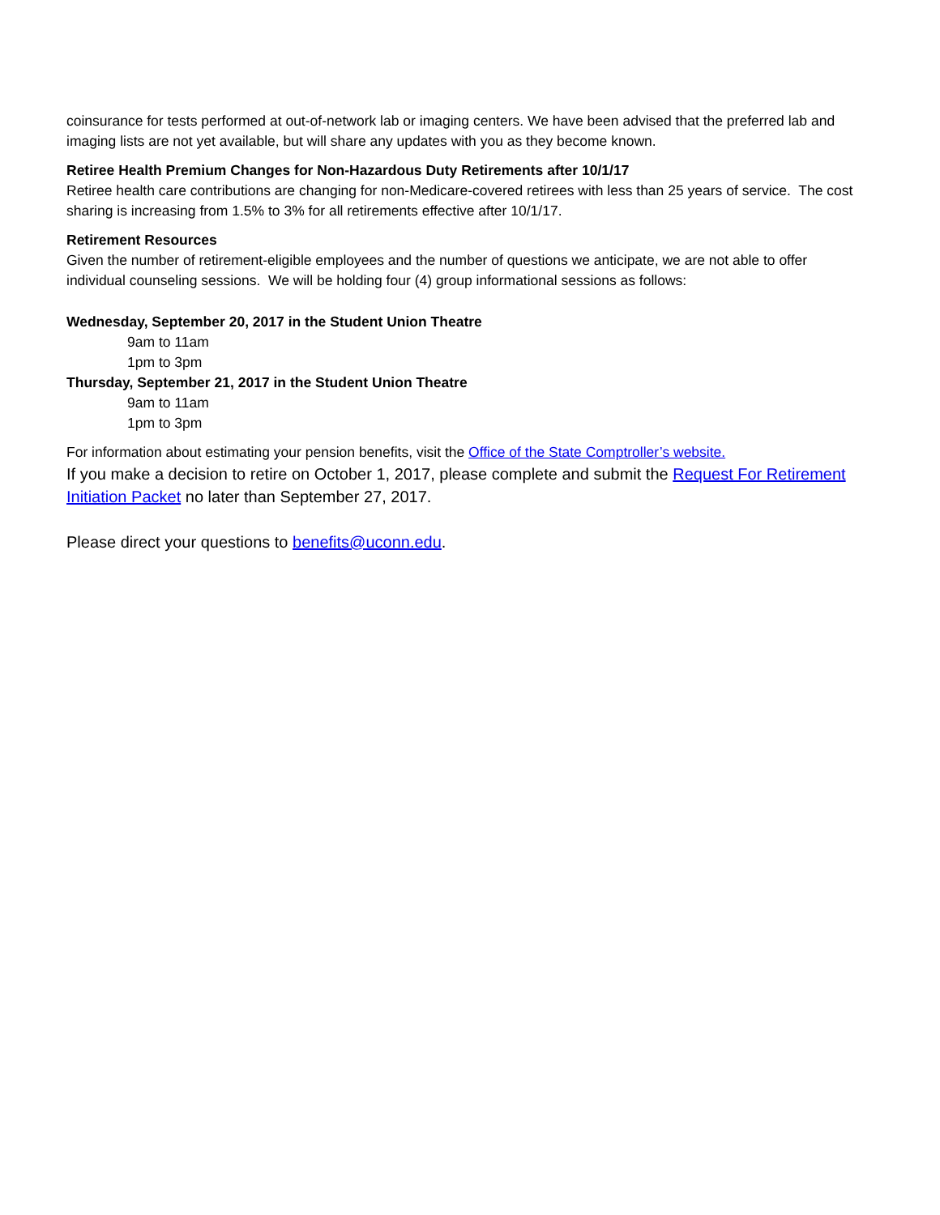coinsurance for tests performed at out-of-network lab or imaging centers. We have been advised that the preferred lab and imaging lists are not yet available, but will share any updates with you as they become known.
Retiree Health Premium Changes for Non-Hazardous Duty Retirements after 10/1/17
Retiree health care contributions are changing for non-Medicare-covered retirees with less than 25 years of service. The cost sharing is increasing from 1.5% to 3% for all retirements effective after 10/1/17.
Retirement Resources
Given the number of retirement-eligible employees and the number of questions we anticipate, we are not able to offer individual counseling sessions. We will be holding four (4) group informational sessions as follows:
Wednesday, September 20, 2017 in the Student Union Theatre
9am to 11am
1pm to 3pm
Thursday, September 21, 2017 in the Student Union Theatre
9am to 11am
1pm to 3pm
For information about estimating your pension benefits, visit the Office of the State Comptroller’s website.
If you make a decision to retire on October 1, 2017, please complete and submit the Request For Retirement Initiation Packet no later than September 27, 2017.
Please direct your questions to benefits@uconn.edu.